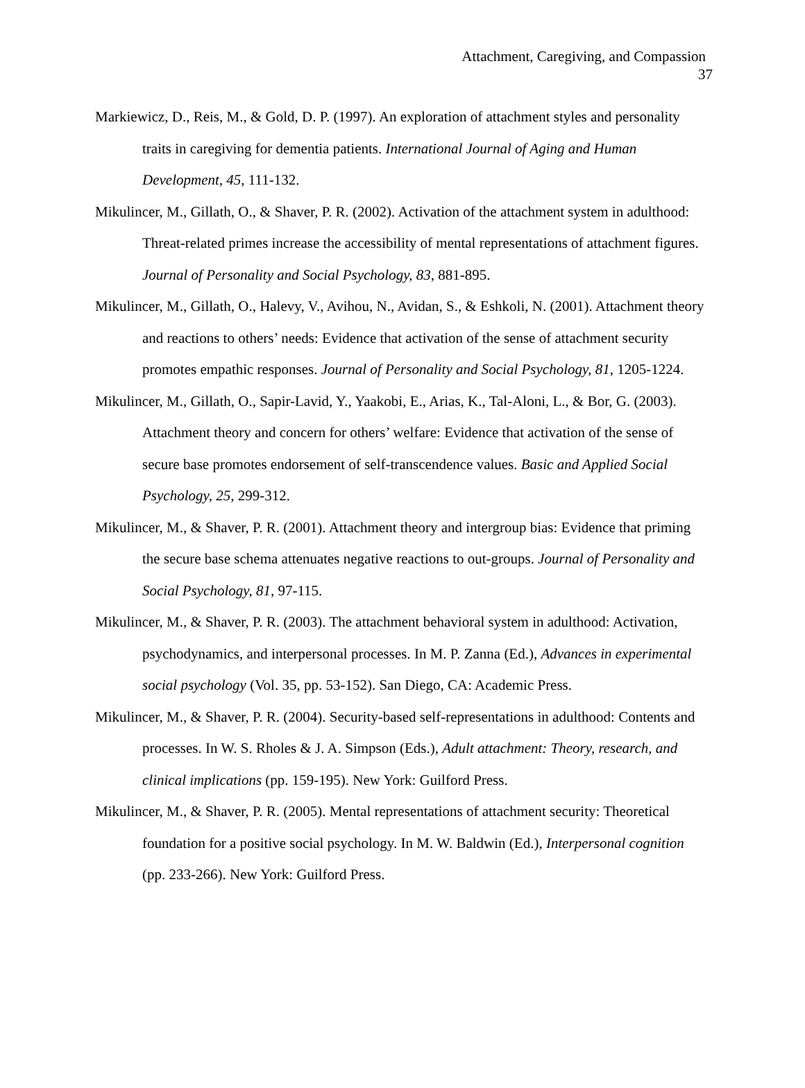Attachment, Caregiving, and Compassion
37
Markiewicz, D., Reis, M., & Gold, D. P. (1997). An exploration of attachment styles and personality traits in caregiving for dementia patients. International Journal of Aging and Human Development, 45, 111-132.
Mikulincer, M., Gillath, O., & Shaver, P. R. (2002). Activation of the attachment system in adulthood: Threat-related primes increase the accessibility of mental representations of attachment figures. Journal of Personality and Social Psychology, 83, 881-895.
Mikulincer, M., Gillath, O., Halevy, V., Avihou, N., Avidan, S., & Eshkoli, N. (2001). Attachment theory and reactions to others’ needs: Evidence that activation of the sense of attachment security promotes empathic responses. Journal of Personality and Social Psychology, 81, 1205-1224.
Mikulincer, M., Gillath, O., Sapir-Lavid, Y., Yaakobi, E., Arias, K., Tal-Aloni, L., & Bor, G. (2003). Attachment theory and concern for others’ welfare: Evidence that activation of the sense of secure base promotes endorsement of self-transcendence values. Basic and Applied Social Psychology, 25, 299-312.
Mikulincer, M., & Shaver, P. R. (2001). Attachment theory and intergroup bias: Evidence that priming the secure base schema attenuates negative reactions to out-groups. Journal of Personality and Social Psychology, 81, 97-115.
Mikulincer, M., & Shaver, P. R. (2003). The attachment behavioral system in adulthood: Activation, psychodynamics, and interpersonal processes. In M. P. Zanna (Ed.), Advances in experimental social psychology (Vol. 35, pp. 53-152). San Diego, CA: Academic Press.
Mikulincer, M., & Shaver, P. R. (2004). Security-based self-representations in adulthood: Contents and processes. In W. S. Rholes & J. A. Simpson (Eds.), Adult attachment: Theory, research, and clinical implications (pp. 159-195). New York: Guilford Press.
Mikulincer, M., & Shaver, P. R. (2005). Mental representations of attachment security: Theoretical foundation for a positive social psychology. In M. W. Baldwin (Ed.), Interpersonal cognition (pp. 233-266). New York: Guilford Press.